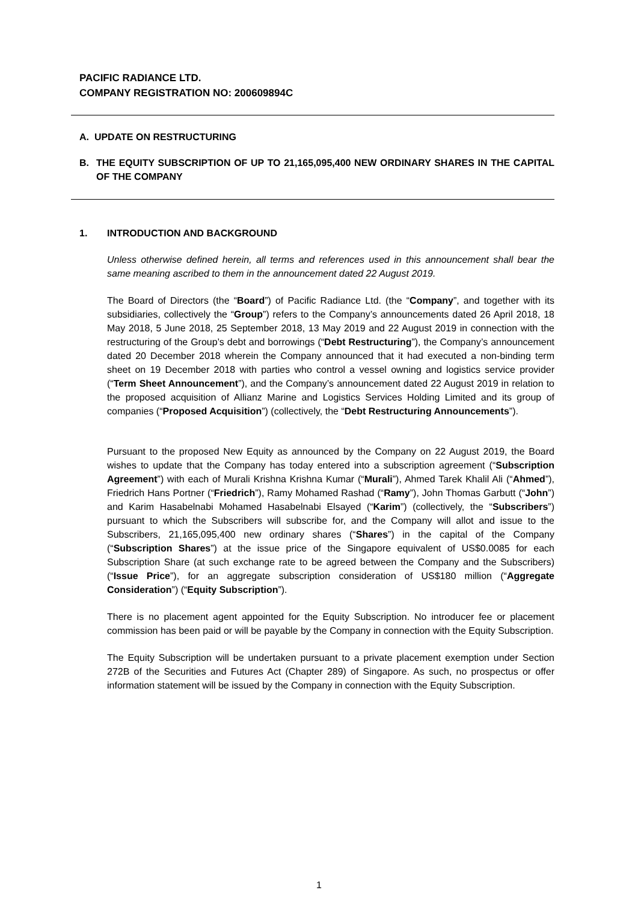PACIFIC RADIANCE LTD.
COMPANY REGISTRATION NO: 200609894C
A. UPDATE ON RESTRUCTURING
B. THE EQUITY SUBSCRIPTION OF UP TO 21,165,095,400 NEW ORDINARY SHARES IN THE CAPITAL OF THE COMPANY
1. INTRODUCTION AND BACKGROUND
Unless otherwise defined herein, all terms and references used in this announcement shall bear the same meaning ascribed to them in the announcement dated 22 August 2019.
The Board of Directors (the “Board”) of Pacific Radiance Ltd. (the “Company”, and together with its subsidiaries, collectively the “Group”) refers to the Company’s announcements dated 26 April 2018, 18 May 2018, 5 June 2018, 25 September 2018, 13 May 2019 and 22 August 2019 in connection with the restructuring of the Group’s debt and borrowings (“Debt Restructuring”), the Company’s announcement dated 20 December 2018 wherein the Company announced that it had executed a non-binding term sheet on 19 December 2018 with parties who control a vessel owning and logistics service provider (“Term Sheet Announcement”), and the Company’s announcement dated 22 August 2019 in relation to the proposed acquisition of Allianz Marine and Logistics Services Holding Limited and its group of companies (“Proposed Acquisition”) (collectively, the “Debt Restructuring Announcements”).
Pursuant to the proposed New Equity as announced by the Company on 22 August 2019, the Board wishes to update that the Company has today entered into a subscription agreement (“Subscription Agreement”) with each of Murali Krishna Krishna Kumar (“Murali”), Ahmed Tarek Khalil Ali (“Ahmed”), Friedrich Hans Portner (“Friedrich”), Ramy Mohamed Rashad (“Ramy”), John Thomas Garbutt (“John”) and Karim Hasabelnabi Mohamed Hasabelnabi Elsayed (“Karim”) (collectively, the “Subscribers”) pursuant to which the Subscribers will subscribe for, and the Company will allot and issue to the Subscribers, 21,165,095,400 new ordinary shares (“Shares”) in the capital of the Company (“Subscription Shares”) at the issue price of the Singapore equivalent of US$0.0085 for each Subscription Share (at such exchange rate to be agreed between the Company and the Subscribers) (“Issue Price”), for an aggregate subscription consideration of US$180 million (“Aggregate Consideration”) (“Equity Subscription”).
There is no placement agent appointed for the Equity Subscription. No introducer fee or placement commission has been paid or will be payable by the Company in connection with the Equity Subscription.
The Equity Subscription will be undertaken pursuant to a private placement exemption under Section 272B of the Securities and Futures Act (Chapter 289) of Singapore. As such, no prospectus or offer information statement will be issued by the Company in connection with the Equity Subscription.
1